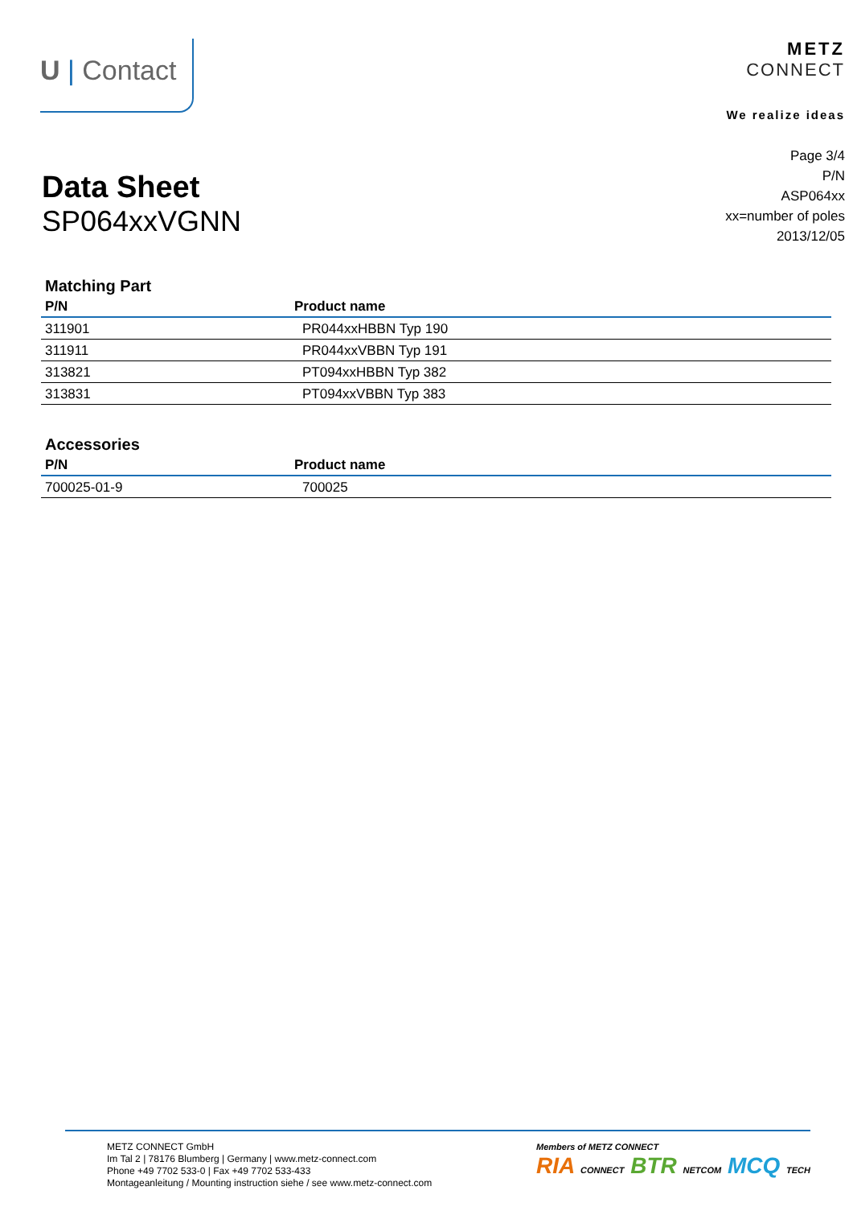U | Contact
METZ
CONNECT
We realize ideas
Data Sheet
SP064xxVGNN
Page 3/4
P/N
ASP064xx
xx=number of poles
2013/12/05
Matching Part
| P/N | Product name |
| --- | --- |
| 311901 | PR044xxHBBN Typ 190 |
| 311911 | PR044xxVBBN Typ 191 |
| 313821 | PT094xxHBBN Typ 382 |
| 313831 | PT094xxVBBN Typ 383 |
Accessories
| P/N | Product name |
| --- | --- |
| 700025-01-9 | 700025 |
METZ CONNECT GmbH
Im Tal 2 | 78176 Blumberg | Germany | www.metz-connect.com
Phone +49 7702 533-0 | Fax +49 7702 533-433
Montageanleitung / Mounting instruction siehe / see www.metz-connect.com
Members of METZ CONNECT
RIA CONNECT BTR NETCOM MCQ TECH